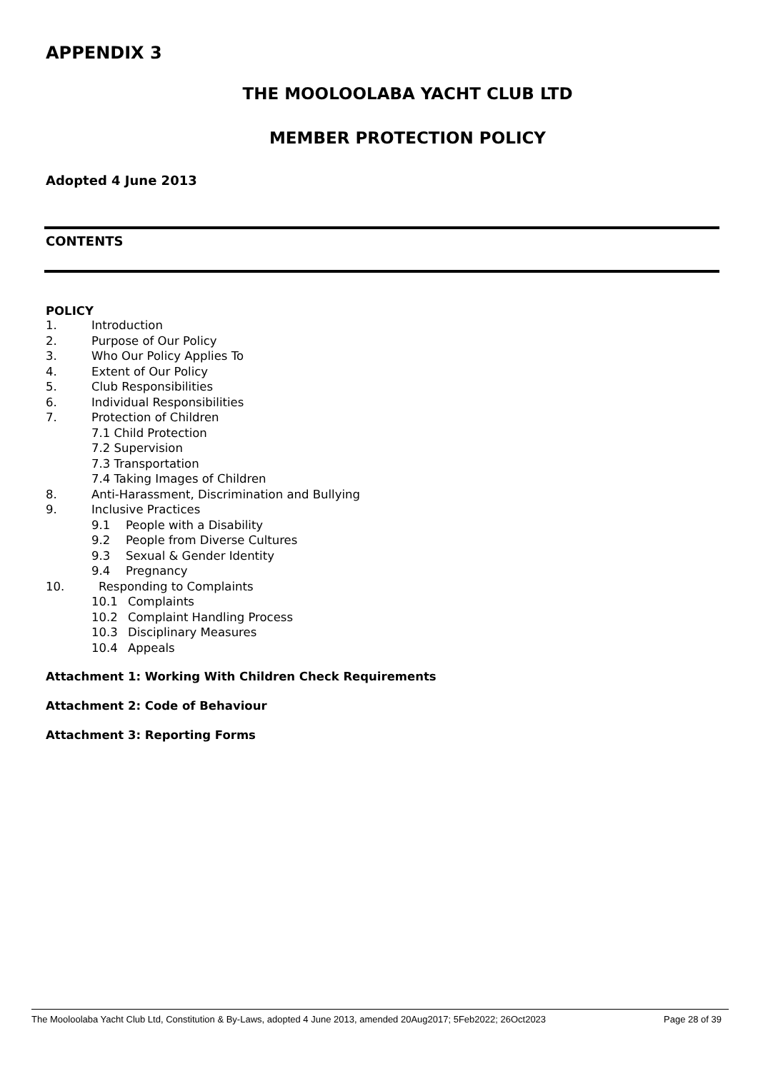APPENDIX 3
THE MOOLOOLABA YACHT CLUB LTD
MEMBER PROTECTION POLICY
Adopted 4 June 2013
CONTENTS
POLICY
1. Introduction
2. Purpose of Our Policy
3. Who Our Policy Applies To
4. Extent of Our Policy
5. Club Responsibilities
6. Individual Responsibilities
7. Protection of Children
7.1 Child Protection
7.2 Supervision
7.3 Transportation
7.4 Taking Images of Children
8. Anti-Harassment, Discrimination and Bullying
9. Inclusive Practices
9.1 People with a Disability
9.2 People from Diverse Cultures
9.3 Sexual & Gender Identity
9.4 Pregnancy
10. Responding to Complaints
10.1 Complaints
10.2 Complaint Handling Process
10.3 Disciplinary Measures
10.4 Appeals
Attachment 1: Working With Children Check Requirements
Attachment 2: Code of Behaviour
Attachment 3: Reporting Forms
The Mooloolaba Yacht Club Ltd, Constitution & By-Laws, adopted 4 June 2013, amended 20Aug2017; 5Feb2022; 26Oct2023 Page 28 of 39